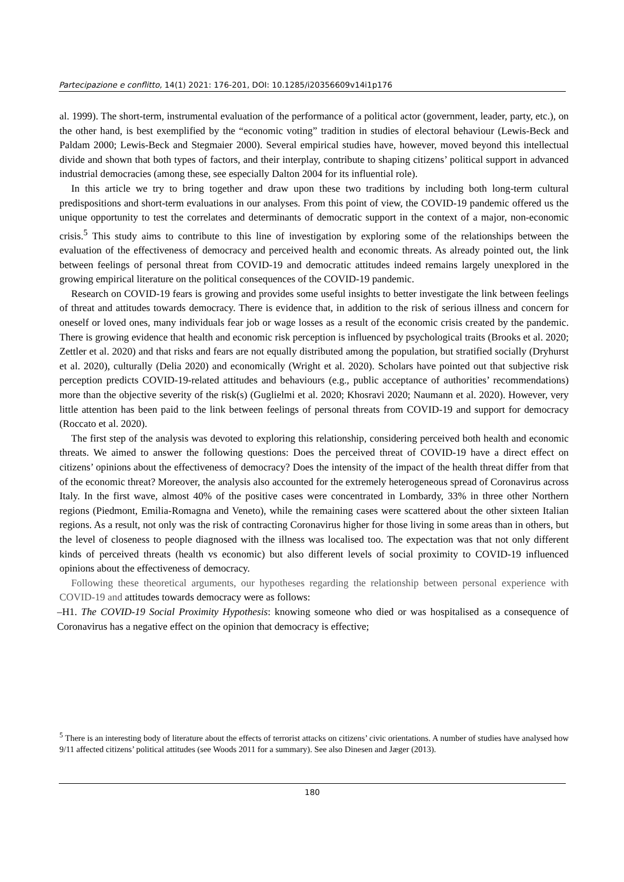Partecipazione e conflitto, 14(1) 2021: 176-201, DOI: 10.1285/i20356609v14i1p176
al. 1999). The short-term, instrumental evaluation of the performance of a political actor (government, leader, party, etc.), on the other hand, is best exemplified by the “economic voting” tradition in studies of electoral behaviour (Lewis-Beck and Paldam 2000; Lewis-Beck and Stegmaier 2000). Several empirical studies have, however, moved beyond this intellectual divide and shown that both types of factors, and their interplay, contribute to shaping citizens’ political support in advanced industrial democracies (among these, see especially Dalton 2004 for its influential role).
In this article we try to bring together and draw upon these two traditions by including both long-term cultural predispositions and short-term evaluations in our analyses. From this point of view, the COVID-19 pandemic offered us the unique opportunity to test the correlates and determinants of democratic support in the context of a major, non-economic crisis.<sup>5</sup> This study aims to contribute to this line of investigation by exploring some of the relationships between the evaluation of the effectiveness of democracy and perceived health and economic threats. As already pointed out, the link between feelings of personal threat from COVID-19 and democratic attitudes indeed remains largely unexplored in the growing empirical literature on the political consequences of the COVID-19 pandemic.
Research on COVID-19 fears is growing and provides some useful insights to better investigate the link between feelings of threat and attitudes towards democracy. There is evidence that, in addition to the risk of serious illness and concern for oneself or loved ones, many individuals fear job or wage losses as a result of the economic crisis created by the pandemic. There is growing evidence that health and economic risk perception is influenced by psychological traits (Brooks et al. 2020; Zettler et al. 2020) and that risks and fears are not equally distributed among the population, but stratified socially (Dryhurst et al. 2020), culturally (Delia 2020) and economically (Wright et al. 2020). Scholars have pointed out that subjective risk perception predicts COVID-19-related attitudes and behaviours (e.g., public acceptance of authorities’ recommendations) more than the objective severity of the risk(s) (Guglielmi et al. 2020; Khosravi 2020; Naumann et al. 2020). However, very little attention has been paid to the link between feelings of personal threats from COVID-19 and support for democracy (Roccato et al. 2020).
The first step of the analysis was devoted to exploring this relationship, considering perceived both health and economic threats. We aimed to answer the following questions: Does the perceived threat of COVID-19 have a direct effect on citizens’ opinions about the effectiveness of democracy? Does the intensity of the impact of the health threat differ from that of the economic threat? Moreover, the analysis also accounted for the extremely heterogeneous spread of Coronavirus across Italy. In the first wave, almost 40% of the positive cases were concentrated in Lombardy, 33% in three other Northern regions (Piedmont, Emilia-Romagna and Veneto), while the remaining cases were scattered about the other sixteen Italian regions. As a result, not only was the risk of contracting Coronavirus higher for those living in some areas than in others, but the level of closeness to people diagnosed with the illness was localised too. The expectation was that not only different kinds of perceived threats (health vs economic) but also different levels of social proximity to COVID-19 influenced opinions about the effectiveness of democracy.
Following these theoretical arguments, our hypotheses regarding the relationship between personal experience with COVID-19 and attitudes towards democracy were as follows:
–H1. The COVID-19 Social Proximity Hypothesis: knowing someone who died or was hospitalised as a consequence of Coronavirus has a negative effect on the opinion that democracy is effective;
<sup>5</sup> There is an interesting body of literature about the effects of terrorist attacks on citizens’ civic orientations. A number of studies have analysed how 9/11 affected citizens’ political attitudes (see Woods 2011 for a summary). See also Dinesen and Jæger (2013).
180